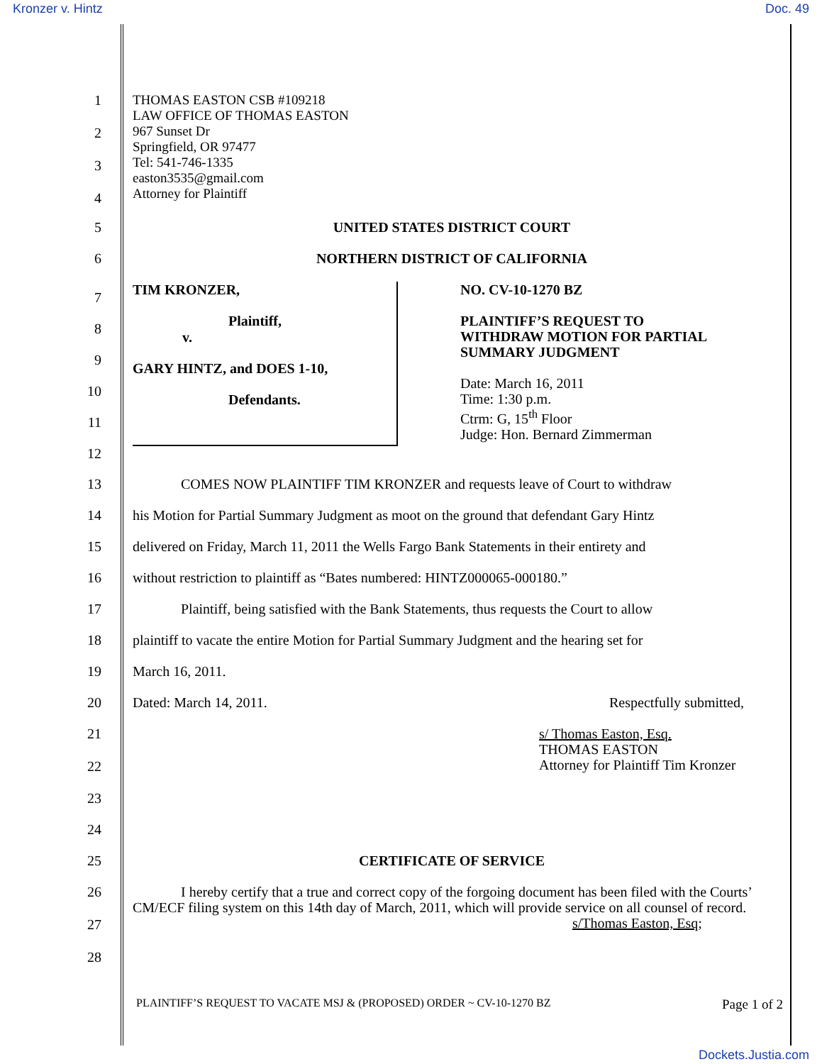Kronzer v. Hintz Doc. 49
1
2
3
4
THOMAS EASTON CSB #109218
LAW OFFICE OF THOMAS EASTON
967 Sunset Dr
Springfield, OR 97477
Tel: 541-746-1335
easton3535@gmail.com
Attorney for Plaintiff
5 UNITED STATES DISTRICT COURT
6 NORTHERN DISTRICT OF CALIFORNIA
7
8
9
10
11
12
TIM KRONZER,
Plaintiff,
v.
GARY HINTZ, and DOES 1-10,
Defendants.
NO. CV-10-1270 BZ
PLAINTIFF’S REQUEST TO
WITHDRAW MOTION FOR PARTIAL
SUMMARY JUDGMENT
Date: March 16, 2011
Time: 1:30 p.m.
Ctrm: G, 15<sup>th</sup> Floor
Judge: Hon. Bernard Zimmerman
13 COMES NOW PLAINTIFF TIM KRONZER and requests leave of Court to withdraw
14 his Motion for Partial Summary Judgment as moot on the ground that defendant Gary Hintz
15 delivered on Friday, March 11, 2011 the Wells Fargo Bank Statements in their entirety and
16 without restriction to plaintiff as “Bates numbered: HINTZ000065-000180.”
17 Plaintiff, being satisfied with the Bank Statements, thus requests the Court to allow
18 plaintiff to vacate the entire Motion for Partial Summary Judgment and the hearing set for
19 March 16, 2011.
20 Dated: March 14, 2011. Respectfully submitted,
21
22
s/ Thomas Easton, Esq.
THOMAS EASTON
Attorney for Plaintiff Tim Kronzer
23
24
25 CERTIFICATE OF SERVICE
26
27
28
I hereby certify that a true and correct copy of the forgoing document has been filed with the Courts’ CM/ECF filing system on this 14th day of March, 2011, which will provide service on all counsel of record.
s/Thomas Easton, Esq;
PLAINTIFF’S REQUEST TO VACATE MSJ & (PROPOSED) ORDER ~ CV-10-1270 BZ Page 1 of 2
Dockets.Justia.com